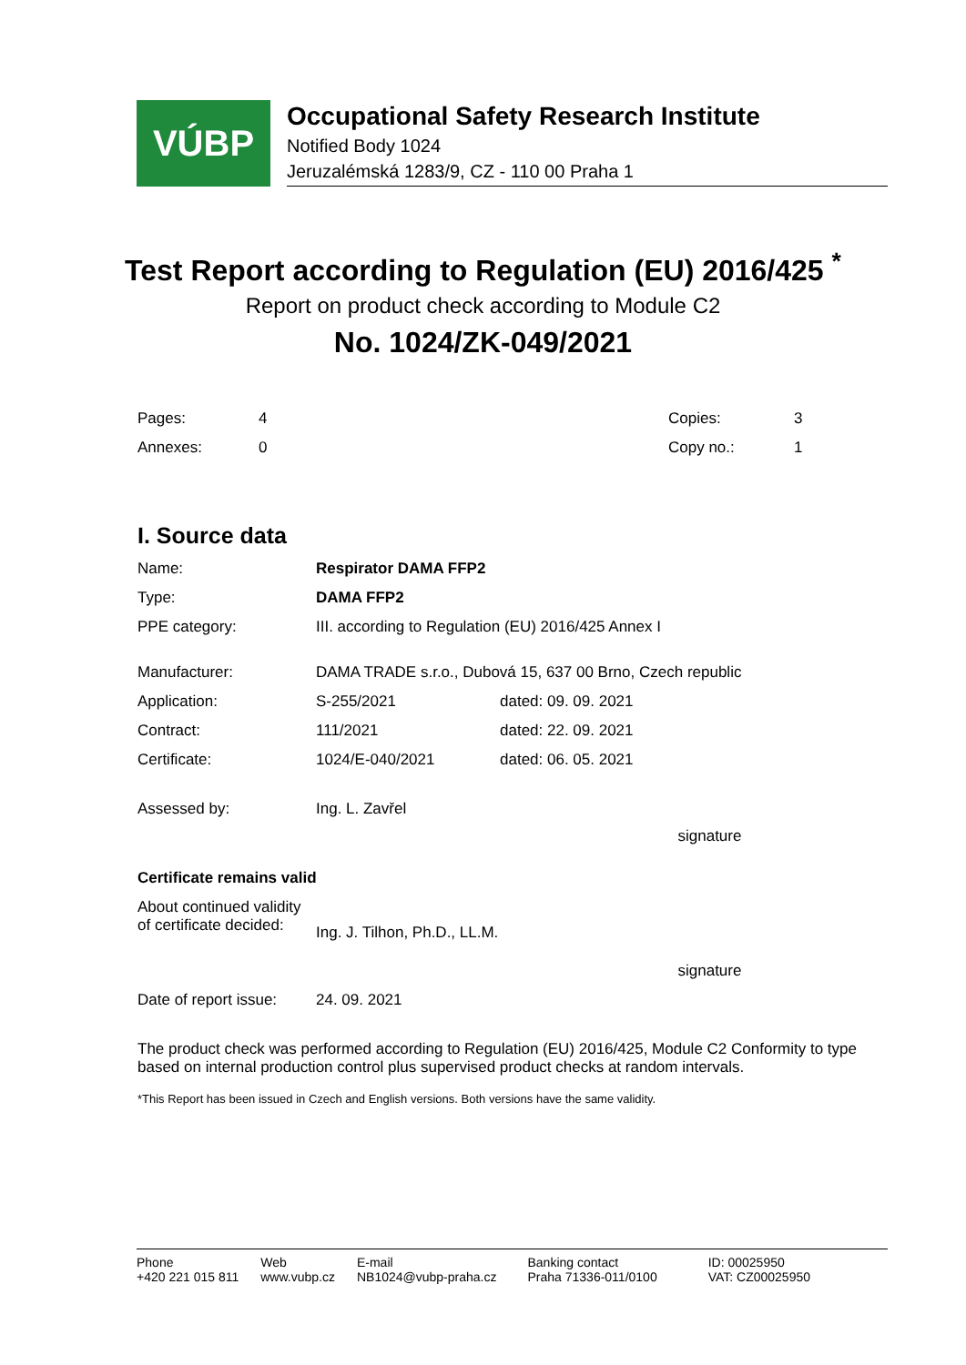VÚBP
Occupational Safety Research Institute
Notified Body 1024
Jeruzalémská 1283/9, CZ - 110 00 Praha 1
Test Report according to Regulation (EU) 2016/425 <sup>*</sup>
Report on product check according to Module C2
No. 1024/ZK-049/2021
| Pages: | 4 | Copies: | 3 |
| Annexes: | 0 | Copy no.: | 1 |
I. Source data
| Name: | Respirator DAMA FFP2 | |
| Type: | DAMA FFP2 | |
| PPE category: | III. according to Regulation (EU) 2016/425 Annex I | |
| Manufacturer: | DAMA TRADE s.r.o., Dubová 15, 637 00 Brno, Czech republic | |
| Application: | S-255/2021 | dated: 09. 09. 2021 |
| Contract: | 111/2021 | dated: 22. 09. 2021 |
| Certificate: | 1024/E-040/2021 | dated: 06. 05. 2021 |
| Assessed by: | Ing. L. Zavřel | signature |
| Certificate remains valid | | |
| About continued validity of certificate decided: | Ing. J. Tilhon, Ph.D., LL.M. | signature |
| Date of report issue: | 24. 09. 2021 | |
The product check was performed according to Regulation (EU) 2016/425, Module C2 Conformity to type based on internal production control plus supervised product checks at random intervals.
*This Report has been issued in Czech and English versions. Both versions have the same validity.
Phone
+420 221 015 811
Web
www.vubp.cz
E-mail
NB1024@vubp-praha.cz
Banking contact
Praha 71336-011/0100
ID: 00025950
VAT: CZ00025950